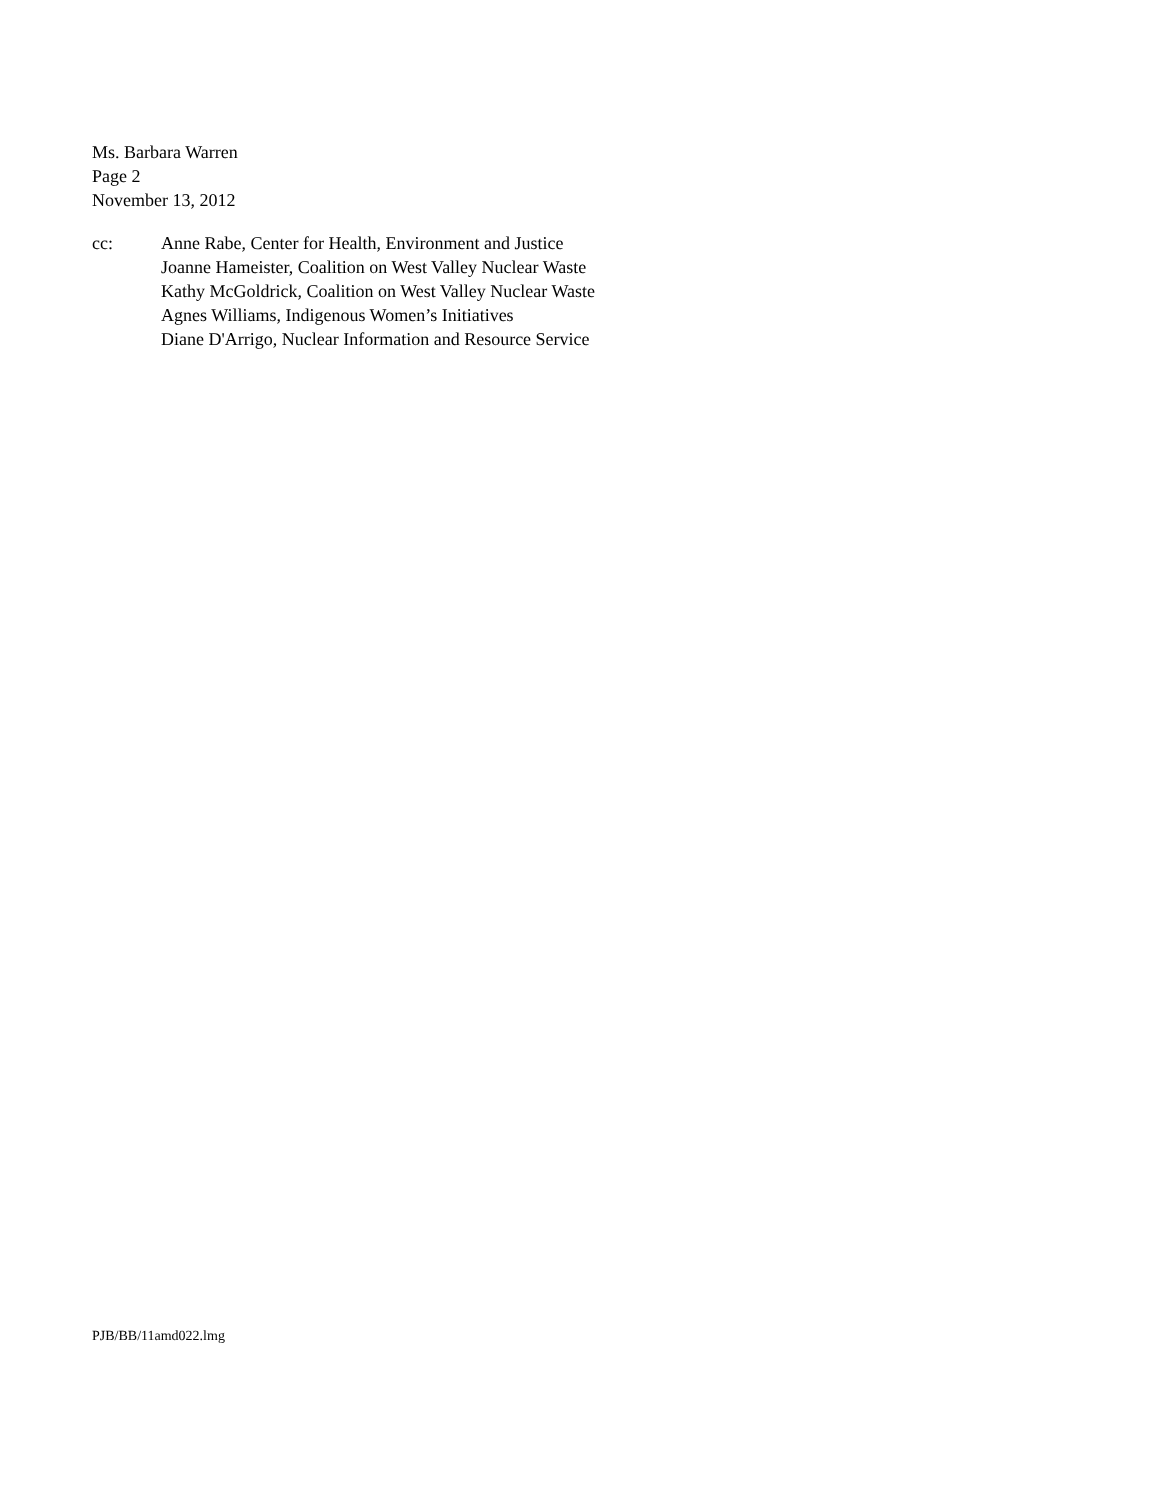Ms. Barbara Warren
Page 2
November 13, 2012
cc: Anne Rabe, Center for Health, Environment and Justice
Joanne Hameister, Coalition on West Valley Nuclear Waste
Kathy McGoldrick, Coalition on West Valley Nuclear Waste
Agnes Williams, Indigenous Women’s Initiatives
Diane D'Arrigo, Nuclear Information and Resource Service
PJB/BB/11amd022.lmg